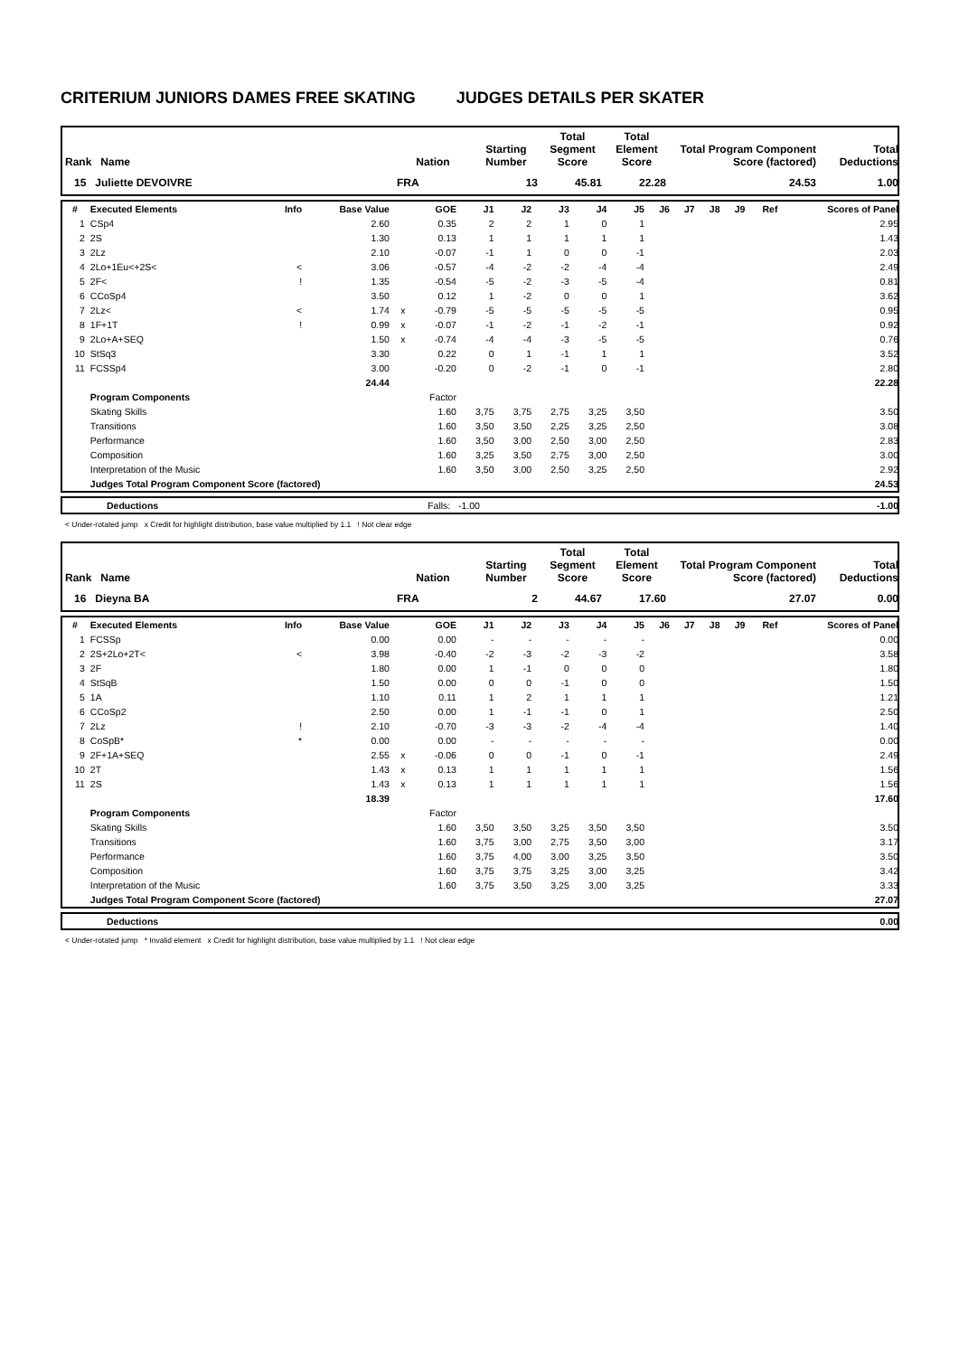CRITERIUM JUNIORS DAMES FREE SKATING JUDGES DETAILS PER SKATER
| Rank Name | Nation | Starting Number | Total Segment Score | Total Element Score | Total Program Component Score (factored) | Total Deductions |
| --- | --- | --- | --- | --- | --- | --- |
| 15 Juliette DEVOIVRE | FRA | 13 | 45.81 | 22.28 | 24.53 | 1.00 |
| # | Executed Elements | Info | Base Value | | GOE | J1 | J2 | J3 | J4 | J5 | J6 | J7 | J8 | J9 | Ref | Scores of Panel |
| --- | --- | --- | --- | --- | --- | --- | --- | --- | --- | --- | --- | --- | --- | --- | --- | --- |
| 1 | CSp4 | | 2.60 | | 0.35 | 2 | 2 | 1 | 0 | 1 | | | | | | 2.95 |
| 2 | 2S | | 1.30 | | 0.13 | 1 | 1 | 1 | 1 | 1 | | | | | | 1.43 |
| 3 | 2Lz | | 2.10 | | -0.07 | -1 | 1 | 0 | 0 | -1 | | | | | | 2.03 |
| 4 | 2Lo+1Eu<+2S< | < | 3.06 | | -0.57 | -4 | -2 | -2 | -4 | -4 | | | | | | 2.49 |
| 5 | 2F< | ! | 1.35 | | -0.54 | -5 | -2 | -3 | -5 | -4 | | | | | | 0.81 |
| 6 | CCoSp4 | | 3.50 | | 0.12 | 1 | -2 | 0 | 0 | 1 | | | | | | 3.62 |
| 7 | 2Lz< | < | 1.74 | x | -0.79 | -5 | -5 | -5 | -5 | -5 | | | | | | 0.95 |
| 8 | 1F+1T | ! | 0.99 | x | -0.07 | -1 | -2 | -1 | -2 | -1 | | | | | | 0.92 |
| 9 | 2Lo+A+SEQ | | 1.50 | x | -0.74 | -4 | -4 | -3 | -5 | -5 | | | | | | 0.76 |
| 10 | StSq3 | | 3.30 | | 0.22 | 0 | 1 | -1 | 1 | 1 | | | | | | 3.52 |
| 11 | FCSSp4 | | 3.00 | | -0.20 | 0 | -2 | -1 | 0 | -1 | | | | | | 2.80 |
| | | | 24.44 | | | | | | | | | | | | | 22.28 |
| | Program Components | | | | Factor | | | | | | | | | | | |
| | Skating Skills | | | | 1.60 | 3,75 | 3,75 | 2,75 | 3,25 | 3,50 | | | | | | 3.50 |
| | Transitions | | | | 1.60 | 3,50 | 3,50 | 2,25 | 3,25 | 2,50 | | | | | | 3.08 |
| | Performance | | | | 1.60 | 3,50 | 3,00 | 2,50 | 3,00 | 2,50 | | | | | | 2.83 |
| | Composition | | | | 1.60 | 3,25 | 3,50 | 2,75 | 3,00 | 2,50 | | | | | | 3.00 |
| | Interpretation of the Music | | | | 1.60 | 3,50 | 3,00 | 2,50 | 3,25 | 2,50 | | | | | | 2.92 |
| | Judges Total Program Component Score (factored) | | | | | | | | | | | | | | | 24.53 |
| | Deductions | Falls: -1.00 | -1.00 |
< Under-rotated jump x Credit for highlight distribution, base value multiplied by 1.1 ! Not clear edge
| Rank Name | Nation | Starting Number | Total Segment Score | Total Element Score | Total Program Component Score (factored) | Total Deductions |
| --- | --- | --- | --- | --- | --- | --- |
| 16 Dieyna BA | FRA | 2 | 44.67 | 17.60 | 27.07 | 0.00 |
| # | Executed Elements | Info | Base Value | | GOE | J1 | J2 | J3 | J4 | J5 | J6 | J7 | J8 | J9 | Ref | Scores of Panel |
| --- | --- | --- | --- | --- | --- | --- | --- | --- | --- | --- | --- | --- | --- | --- | --- | --- |
| 1 | FCSSp | | 0.00 | | 0.00 | - | - | - | - | - | | | | | | 0.00 |
| 2 | 2S+2Lo+2T< | < | 3.98 | | -0.40 | -2 | -3 | -2 | -3 | -2 | | | | | | 3.58 |
| 3 | 2F | | 1.80 | | 0.00 | 1 | -1 | 0 | 0 | 0 | | | | | | 1.80 |
| 4 | StSqB | | 1.50 | | 0.00 | 0 | 0 | -1 | 0 | 0 | | | | | | 1.50 |
| 5 | 1A | | 1.10 | | 0.11 | 1 | 2 | 1 | 1 | 1 | | | | | | 1.21 |
| 6 | CCoSp2 | | 2.50 | | 0.00 | 1 | -1 | -1 | 0 | 1 | | | | | | 2.50 |
| 7 | 2Lz | ! | 2.10 | | -0.70 | -3 | -3 | -2 | -4 | -4 | | | | | | 1.40 |
| 8 | CoSpB* | * | 0.00 | | 0.00 | - | - | - | - | - | | | | | | 0.00 |
| 9 | 2F+1A+SEQ | | 2.55 | x | -0.06 | 0 | 0 | -1 | 0 | -1 | | | | | | 2.49 |
| 10 | 2T | | 1.43 | x | 0.13 | 1 | 1 | 1 | 1 | 1 | | | | | | 1.56 |
| 11 | 2S | | 1.43 | x | 0.13 | 1 | 1 | 1 | 1 | 1 | | | | | | 1.56 |
| | | | 18.39 | | | | | | | | | | | | | 17.60 |
| | Program Components | | | | Factor | | | | | | | | | | | |
| | Skating Skills | | | | 1.60 | 3,50 | 3,50 | 3,25 | 3,50 | 3,50 | | | | | | 3.50 |
| | Transitions | | | | 1.60 | 3,75 | 3,00 | 2,75 | 3,50 | 3,00 | | | | | | 3.17 |
| | Performance | | | | 1.60 | 3,75 | 4,00 | 3,00 | 3,25 | 3,50 | | | | | | 3.50 |
| | Composition | | | | 1.60 | 3,75 | 3,75 | 3,25 | 3,00 | 3,25 | | | | | | 3.42 |
| | Interpretation of the Music | | | | 1.60 | 3,75 | 3,50 | 3,25 | 3,00 | 3,25 | | | | | | 3.33 |
| | Judges Total Program Component Score (factored) | | | | | | | | | | | | | | | 27.07 |
| | Deductions | 0.00 |
< Under-rotated jump * Invalid element x Credit for highlight distribution, base value multiplied by 1.1 ! Not clear edge